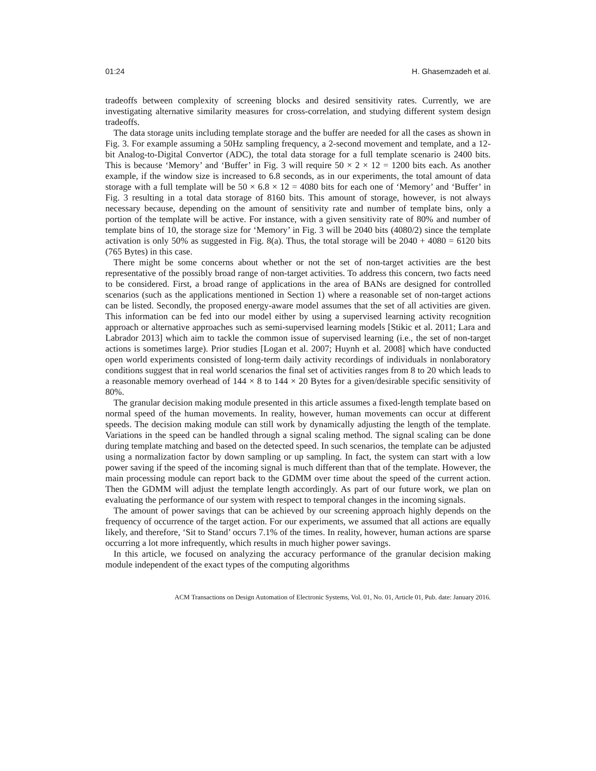01:24 H. Ghasemzadeh et al.
tradeoffs between complexity of screening blocks and desired sensitivity rates. Currently, we are investigating alternative similarity measures for cross-correlation, and studying different system design tradeoffs.
The data storage units including template storage and the buffer are needed for all the cases as shown in Fig. 3. For example assuming a 50Hz sampling frequency, a 2-second movement and template, and a 12-bit Analog-to-Digital Convertor (ADC), the total data storage for a full template scenario is 2400 bits. This is because ‘Memory’ and ‘Buffer’ in Fig. 3 will require 50 × 2 × 12 = 1200 bits each. As another example, if the window size is increased to 6.8 seconds, as in our experiments, the total amount of data storage with a full template will be 50 × 6.8 × 12 = 4080 bits for each one of ‘Memory’ and ‘Buffer’ in Fig. 3 resulting in a total data storage of 8160 bits. This amount of storage, however, is not always necessary because, depending on the amount of sensitivity rate and number of template bins, only a portion of the template will be active. For instance, with a given sensitivity rate of 80% and number of template bins of 10, the storage size for ‘Memory’ in Fig. 3 will be 2040 bits (4080/2) since the template activation is only 50% as suggested in Fig. 8(a). Thus, the total storage will be 2040 + 4080 = 6120 bits (765 Bytes) in this case.
There might be some concerns about whether or not the set of non-target activities are the best representative of the possibly broad range of non-target activities. To address this concern, two facts need to be considered. First, a broad range of applications in the area of BANs are designed for controlled scenarios (such as the applications mentioned in Section 1) where a reasonable set of non-target actions can be listed. Secondly, the proposed energy-aware model assumes that the set of all activities are given. This information can be fed into our model either by using a supervised learning activity recognition approach or alternative approaches such as semi-supervised learning models [Stikic et al. 2011; Lara and Labrador 2013] which aim to tackle the common issue of supervised learning (i.e., the set of non-target actions is sometimes large). Prior studies [Logan et al. 2007; Huynh et al. 2008] which have conducted open world experiments consisted of long-term daily activity recordings of individuals in nonlaboratory conditions suggest that in real world scenarios the final set of activities ranges from 8 to 20 which leads to a reasonable memory overhead of 144 × 8 to 144 × 20 Bytes for a given/desirable specific sensitivity of 80%.
The granular decision making module presented in this article assumes a fixed-length template based on normal speed of the human movements. In reality, however, human movements can occur at different speeds. The decision making module can still work by dynamically adjusting the length of the template. Variations in the speed can be handled through a signal scaling method. The signal scaling can be done during template matching and based on the detected speed. In such scenarios, the template can be adjusted using a normalization factor by down sampling or up sampling. In fact, the system can start with a low power saving if the speed of the incoming signal is much different than that of the template. However, the main processing module can report back to the GDMM over time about the speed of the current action. Then the GDMM will adjust the template length accordingly. As part of our future work, we plan on evaluating the performance of our system with respect to temporal changes in the incoming signals.
The amount of power savings that can be achieved by our screening approach highly depends on the frequency of occurrence of the target action. For our experiments, we assumed that all actions are equally likely, and therefore, ‘Sit to Stand’ occurs 7.1% of the times. In reality, however, human actions are sparse occurring a lot more infrequently, which results in much higher power savings.
In this article, we focused on analyzing the accuracy performance of the granular decision making module independent of the exact types of the computing algorithms
ACM Transactions on Design Automation of Electronic Systems, Vol. 01, No. 01, Article 01, Pub. date: January 2016.